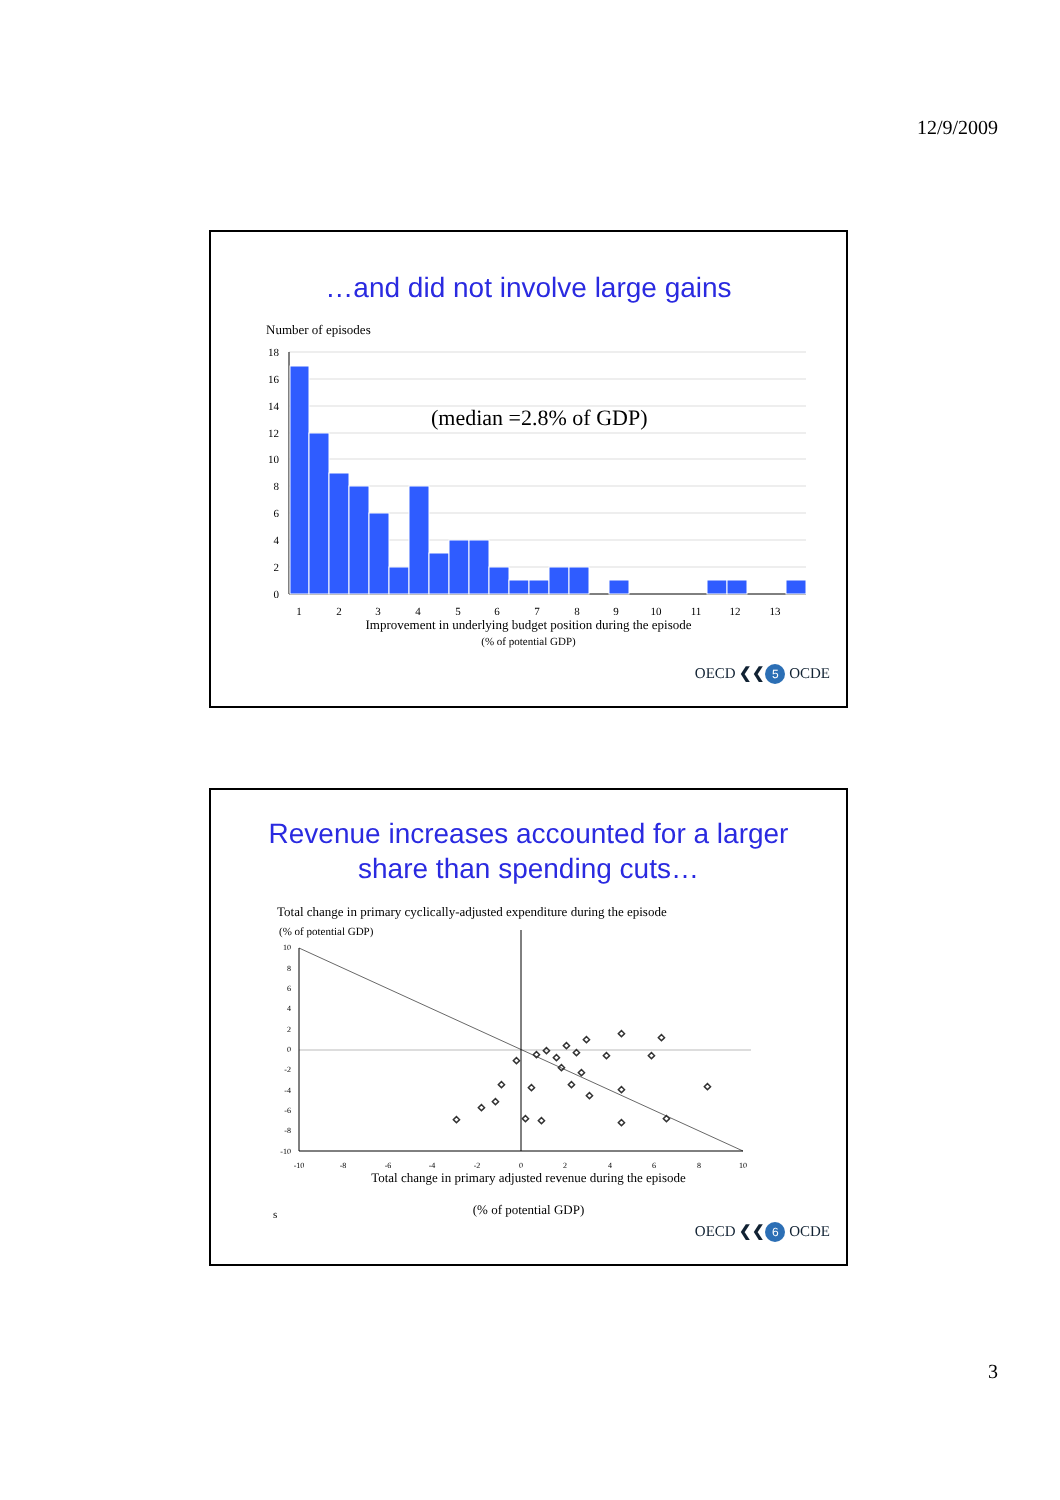12/9/2009
…and did not involve large gains
Number of episodes
18
16
14
12
10
8
6
4
2
0
(median =2.8% of GDP)
1
2
3
4
5
6
7
8
9
10
11
12
13
Improvement in underlying budget position during the episode
(% of potential GDP)
OECD ❮❮ 5 OCDE
Revenue increases accounted for a larger
share than spending cuts…
Total change in primary cyclically-adjusted expenditure during the episode
(% of potential GDP)
10
8
6
4
2
0
-2
-4
-6
-8
-10
-10
-8
-6
-4
-2
0
2
4
6
8
10
◇
◇
◇
◇
◇
◇
◇
◇
◇
◇
◇
◇
◇
◇
◇
◇
◇
◇
◇
◇
◇
◇
◇
◇
◇
◇
Total change in primary adjusted revenue during the episode
(% of potential GDP)
s
OECD ❮❮ 6 OCDE
3